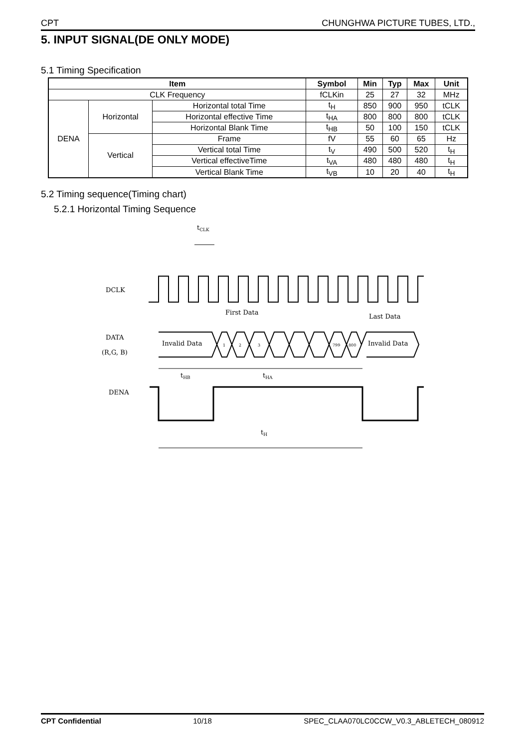CPT CHUNGHWA PICTURE TUBES, LTD.,
5. INPUT SIGNAL(DE ONLY MODE)
5.1 Timing Specification
| Item | | | Symbol | Min | Typ | Max | Unit |
| --- | --- | --- | --- | --- | --- | --- | --- |
| CLK Frequency | | | fCLKin | 25 | 27 | 32 | MHz |
| DENA | Horizontal | Horizontal total Time | t<sub>H</sub> | 850 | 900 | 950 | tCLK |
| | | Horizontal effective Time | t<sub>HA</sub> | 800 | 800 | 800 | tCLK |
| | | Horizontal Blank Time | t<sub>HB</sub> | 50 | 100 | 150 | tCLK |
| | Vertical | Frame | fV | 55 | 60 | 65 | Hz |
| | | Vertical total Time | t<sub>V</sub> | 490 | 500 | 520 | t<sub>H</sub> |
| | | Vertical effectiveTime | t<sub>VA</sub> | 480 | 480 | 480 | t<sub>H</sub> |
| | | Vertical Blank Time | t<sub>VB</sub> | 10 | 20 | 40 | t<sub>H</sub> |
5.2 Timing sequence(Timing chart)
5.2.1 Horizontal Timing Sequence
tCLK
DCLK
First Data
Last Data
DATA
(R,G, B)
Invalid Data
Invalid Data
1
2
3
799
800
tHB
tHA
DENA
tH
CPT Confidential 10/18 SPEC_CLAA070LC0CCW_V0.3_ABLETECH_080912